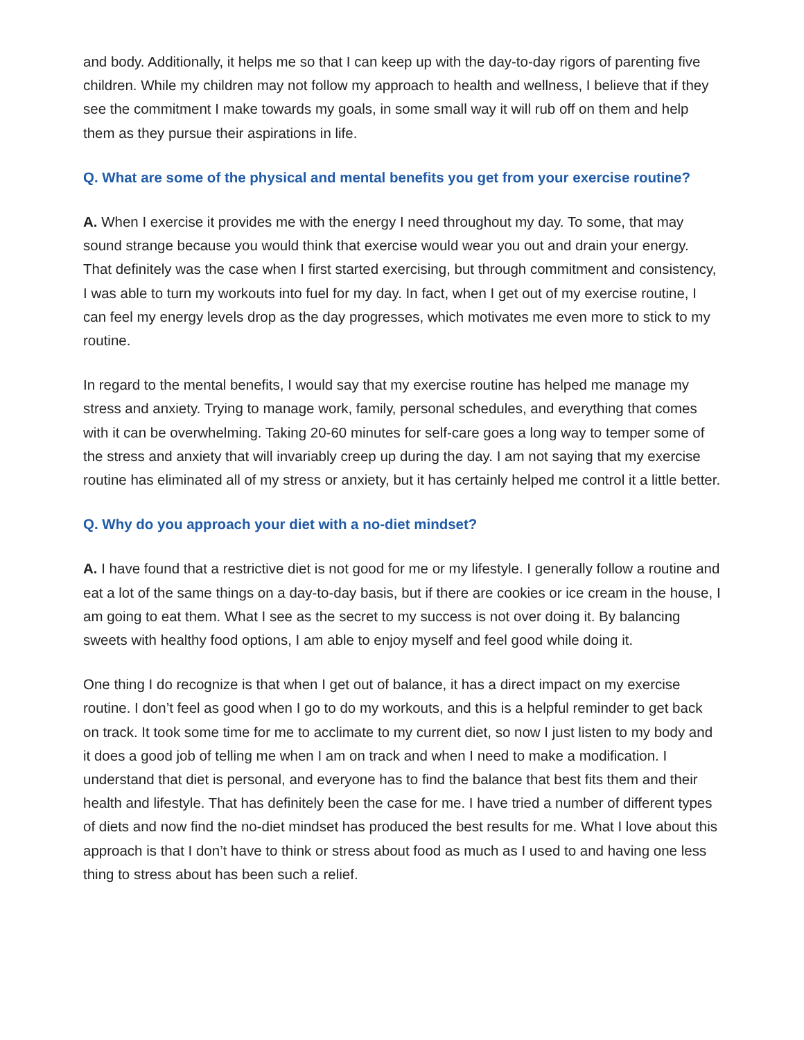and body. Additionally, it helps me so that I can keep up with the day-to-day rigors of parenting five children. While my children may not follow my approach to health and wellness, I believe that if they see the commitment I make towards my goals, in some small way it will rub off on them and help them as they pursue their aspirations in life.
Q. What are some of the physical and mental benefits you get from your exercise routine?
A. When I exercise it provides me with the energy I need throughout my day. To some, that may sound strange because you would think that exercise would wear you out and drain your energy. That definitely was the case when I first started exercising, but through commitment and consistency, I was able to turn my workouts into fuel for my day. In fact, when I get out of my exercise routine, I can feel my energy levels drop as the day progresses, which motivates me even more to stick to my routine.
In regard to the mental benefits, I would say that my exercise routine has helped me manage my stress and anxiety. Trying to manage work, family, personal schedules, and everything that comes with it can be overwhelming. Taking 20-60 minutes for self-care goes a long way to temper some of the stress and anxiety that will invariably creep up during the day. I am not saying that my exercise routine has eliminated all of my stress or anxiety, but it has certainly helped me control it a little better.
Q. Why do you approach your diet with a no-diet mindset?
A. I have found that a restrictive diet is not good for me or my lifestyle. I generally follow a routine and eat a lot of the same things on a day-to-day basis, but if there are cookies or ice cream in the house, I am going to eat them. What I see as the secret to my success is not over doing it. By balancing sweets with healthy food options, I am able to enjoy myself and feel good while doing it.
One thing I do recognize is that when I get out of balance, it has a direct impact on my exercise routine. I don’t feel as good when I go to do my workouts, and this is a helpful reminder to get back on track. It took some time for me to acclimate to my current diet, so now I just listen to my body and it does a good job of telling me when I am on track and when I need to make a modification. I understand that diet is personal, and everyone has to find the balance that best fits them and their health and lifestyle. That has definitely been the case for me. I have tried a number of different types of diets and now find the no-diet mindset has produced the best results for me. What I love about this approach is that I don’t have to think or stress about food as much as I used to and having one less thing to stress about has been such a relief.